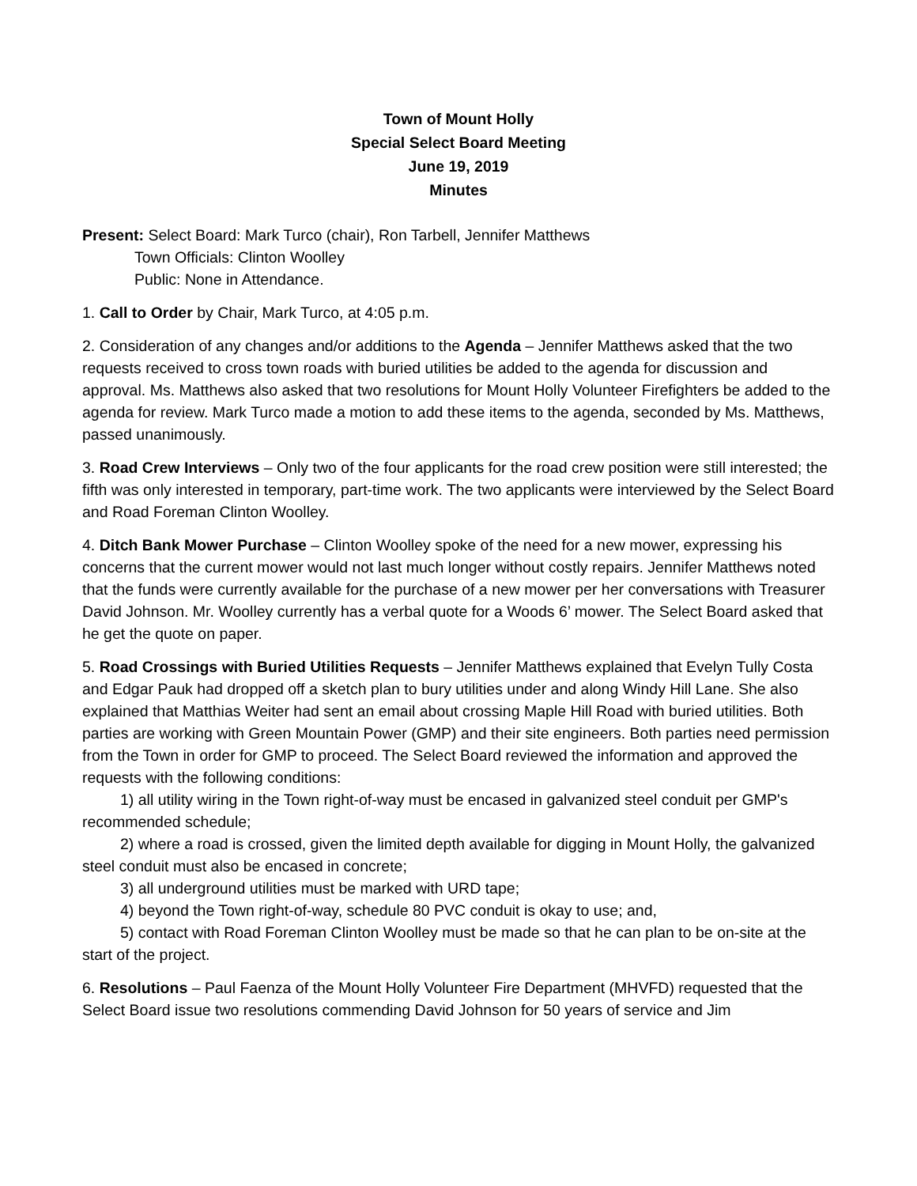Town of Mount Holly
Special Select Board Meeting
June 19, 2019
Minutes
Present: Select Board: Mark Turco (chair), Ron Tarbell, Jennifer Matthews
Town Officials: Clinton Woolley
Public: None in Attendance.
1. Call to Order by Chair, Mark Turco, at 4:05 p.m.
2. Consideration of any changes and/or additions to the Agenda – Jennifer Matthews asked that the two requests received to cross town roads with buried utilities be added to the agenda for discussion and approval. Ms. Matthews also asked that two resolutions for Mount Holly Volunteer Firefighters be added to the agenda for review. Mark Turco made a motion to add these items to the agenda, seconded by Ms. Matthews, passed unanimously.
3. Road Crew Interviews – Only two of the four applicants for the road crew position were still interested; the fifth was only interested in temporary, part-time work. The two applicants were interviewed by the Select Board and Road Foreman Clinton Woolley.
4. Ditch Bank Mower Purchase – Clinton Woolley spoke of the need for a new mower, expressing his concerns that the current mower would not last much longer without costly repairs. Jennifer Matthews noted that the funds were currently available for the purchase of a new mower per her conversations with Treasurer David Johnson. Mr. Woolley currently has a verbal quote for a Woods 6’ mower. The Select Board asked that he get the quote on paper.
5. Road Crossings with Buried Utilities Requests – Jennifer Matthews explained that Evelyn Tully Costa and Edgar Pauk had dropped off a sketch plan to bury utilities under and along Windy Hill Lane. She also explained that Matthias Weiter had sent an email about crossing Maple Hill Road with buried utilities. Both parties are working with Green Mountain Power (GMP) and their site engineers. Both parties need permission from the Town in order for GMP to proceed. The Select Board reviewed the information and approved the requests with the following conditions:
1) all utility wiring in the Town right-of-way must be encased in galvanized steel conduit per GMP's recommended schedule;
2) where a road is crossed, given the limited depth available for digging in Mount Holly, the galvanized steel conduit must also be encased in concrete;
3) all underground utilities must be marked with URD tape;
4) beyond the Town right-of-way, schedule 80 PVC conduit is okay to use; and,
5) contact with Road Foreman Clinton Woolley must be made so that he can plan to be on-site at the start of the project.
6. Resolutions – Paul Faenza of the Mount Holly Volunteer Fire Department (MHVFD) requested that the Select Board issue two resolutions commending David Johnson for 50 years of service and Jim